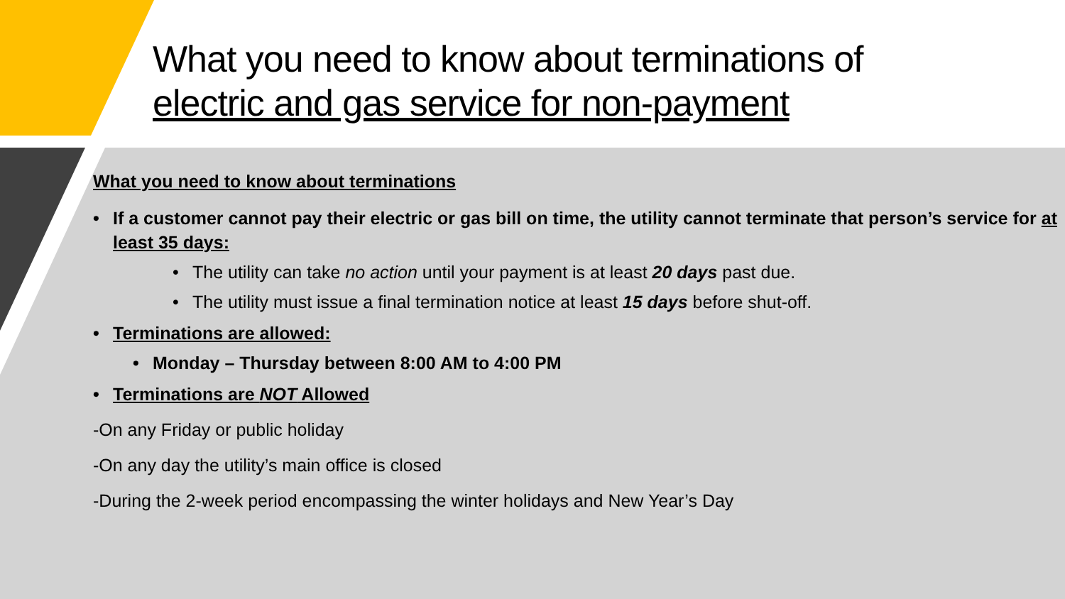What you need to know about terminations of
electric and gas service for non-payment
What you need to know about terminations
If a customer cannot pay their electric or gas bill on time, the utility cannot terminate that person’s service for at least 35 days:
The utility can take no action until your payment is at least 20 days past due.
The utility must issue a final termination notice at least 15 days before shut-off.
Terminations are allowed:
Monday – Thursday between 8:00 AM to 4:00 PM
Terminations are NOT Allowed
-On any Friday or public holiday
-On any day the utility’s main office is closed
-During the 2-week period encompassing the winter holidays and New Year’s Day